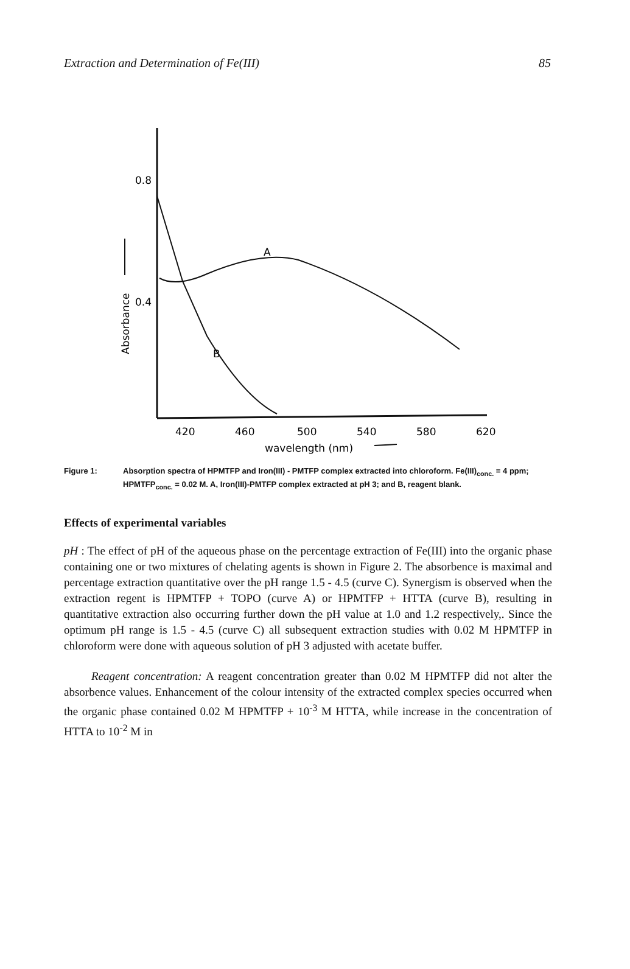Extraction and Determination of Fe(III) 85
0.8
0.4
Absorbance
A
B
420
460
500
540
580
620
wavelength (nm)
Figure 1: Absorption spectra of HPMTFP and Iron(III) - PMTFP complex extracted into chloroform. Fe(III)<sub>conc.</sub> = 4 ppm; HPMTFP<sub>conc.</sub> = 0.02 M. A, Iron(III)-PMTFP complex extracted at pH 3; and B, reagent blank.
Effects of experimental variables
pH : The effect of pH of the aqueous phase on the percentage extraction of Fe(III) into the organic phase containing one or two mixtures of chelating agents is shown in Figure 2. The absorbence is maximal and percentage extraction quantitative over the pH range 1.5 - 4.5 (curve C). Synergism is observed when the extraction regent is HPMTFP + TOPO (curve A) or HPMTFP + HTTA (curve B), resulting in quantitative extraction also occurring further down the pH value at 1.0 and 1.2 respectively,. Since the optimum pH range is 1.5 - 4.5 (curve C) all subsequent extraction studies with 0.02 M HPMTFP in chloroform were done with aqueous solution of pH 3 adjusted with acetate buffer.
Reagent concentration: A reagent concentration greater than 0.02 M HPMTFP did not alter the absorbence values. Enhancement of the colour intensity of the extracted complex species occurred when the organic phase contained 0.02 M HPMTFP + 10<sup>-3</sup> M HTTA, while increase in the concentration of HTTA to 10<sup>-2</sup> M in